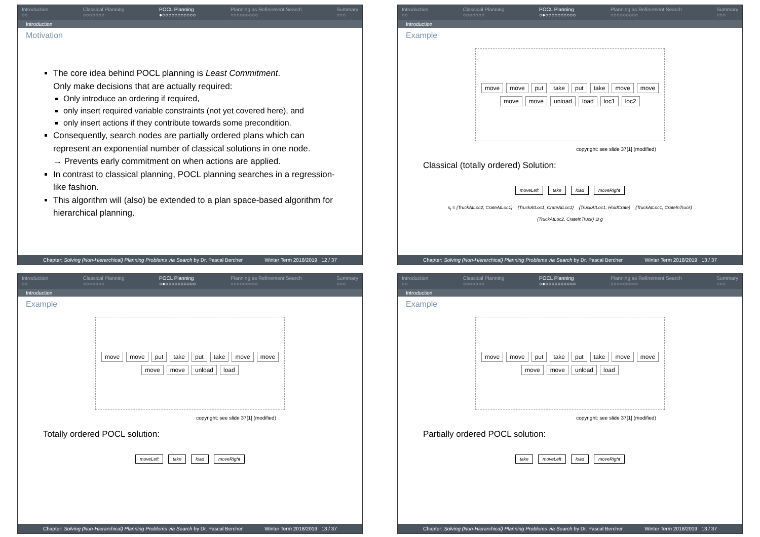Introduction
○○
Classical Planning
○○○○○○○
POCL Planning
●○○○○○○○○○○○
Planning as Refinement Search
○○○○○○○○○
Summary
○○○
Introduction
Motivation
The core idea behind POCL planning is Least Commitment.
Only make decisions that are actually required:
Only introduce an ordering if required,
only insert required variable constraints (not yet covered here), and
only insert actions if they contribute towards some precondition.
Consequently, search nodes are partially ordered plans which can represent an exponential number of classical solutions in one node.
→ Prevents early commitment on when actions are applied.
In contrast to classical planning, POCL planning searches in a regression-like fashion.
This algorithm will (also) be extended to a plan space-based algorithm for hierarchical planning.
Chapter: Solving (Non-Hierarchical) Planning Problems via Search by Dr. Pascal Bercher
Winter Term 2018/2019 12 / 37
Introduction
○○
Classical Planning
○○○○○○○
POCL Planning
○●○○○○○○○○○○
Planning as Refinement Search
○○○○○○○○○
Summary
○○○
Introduction
Example
move move put take put take move move move move unload load loc1 loc2
copyright: see slide 37[1] (modified)
Classical (totally ordered) Solution:
moveLeft take load moveRight
s<sub>I</sub> = {TruckAtLoc2, CrateAtLoc1}
{TruckAtLoc1, CrateAtLoc1}
{TruckAtLoc1, HoldCrate}
{TruckAtLoc1, CrateInTruck}
{TruckAtLoc2, CrateInTruck} ⊇ g
Chapter: Solving (Non-Hierarchical) Planning Problems via Search by Dr. Pascal Bercher
Winter Term 2018/2019 13 / 37
Introduction
○○
Classical Planning
○○○○○○○
POCL Planning
○●○○○○○○○○○○
Planning as Refinement Search
○○○○○○○○○
Summary
○○○
Introduction
Example
move move put take put take move move move move unload load
copyright: see slide 37[1] (modified)
Totally ordered POCL solution:
moveLeft take load moveRight
Chapter: Solving (Non-Hierarchical) Planning Problems via Search by Dr. Pascal Bercher
Winter Term 2018/2019 13 / 37
Introduction
○○
Classical Planning
○○○○○○○
POCL Planning
○●○○○○○○○○○○
Planning as Refinement Search
○○○○○○○○○
Summary
○○○
Introduction
Example
move move put take put take move move move move unload load
copyright: see slide 37[1] (modified)
Partially ordered POCL solution:
take moveLeft load moveRight
Chapter: Solving (Non-Hierarchical) Planning Problems via Search by Dr. Pascal Bercher
Winter Term 2018/2019 13 / 37